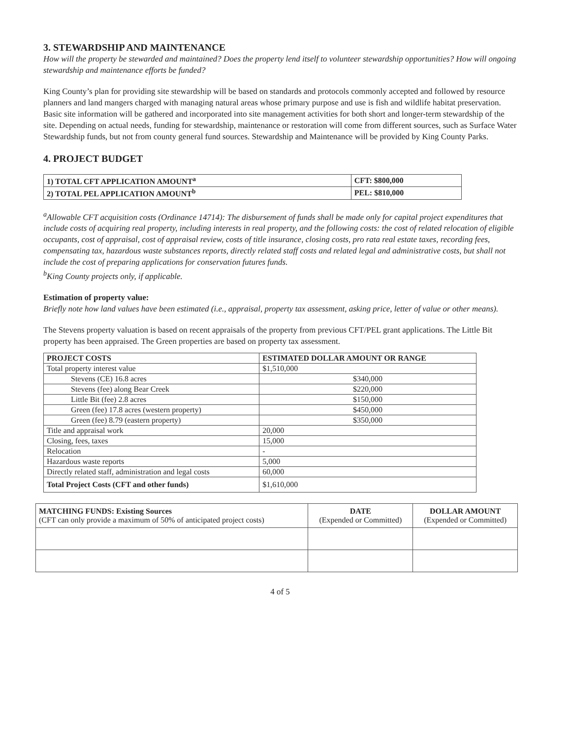3. STEWARDSHIP AND MAINTENANCE
How will the property be stewarded and maintained? Does the property lend itself to volunteer stewardship opportunities? How will ongoing stewardship and maintenance efforts be funded?
King County’s plan for providing site stewardship will be based on standards and protocols commonly accepted and followed by resource planners and land mangers charged with managing natural areas whose primary purpose and use is fish and wildlife habitat preservation. Basic site information will be gathered and incorporated into site management activities for both short and longer-term stewardship of the site. Depending on actual needs, funding for stewardship, maintenance or restoration will come from different sources, such as Surface Water Stewardship funds, but not from county general fund sources. Stewardship and Maintenance will be provided by King County Parks.
4. PROJECT BUDGET
| 1) TOTAL CFT APPLICATION AMOUNT<sup>a</sup> | CFT: $800,000 |
| --- | --- |
| 2) TOTAL PEL APPLICATION AMOUNT<sup>b</sup> | PEL: $810,000 |
<sup>a</sup> Allowable CFT acquisition costs (Ordinance 14714): The disbursement of funds shall be made only for capital project expenditures that include costs of acquiring real property, including interests in real property, and the following costs: the cost of related relocation of eligible occupants, cost of appraisal, cost of appraisal review, costs of title insurance, closing costs, pro rata real estate taxes, recording fees, compensating tax, hazardous waste substances reports, directly related staff costs and related legal and administrative costs, but shall not include the cost of preparing applications for conservation futures funds.
<sup>b</sup> King County projects only, if applicable.
Estimation of property value:
Briefly note how land values have been estimated (i.e., appraisal, property tax assessment, asking price, letter of value or other means).
The Stevens property valuation is based on recent appraisals of the property from previous CFT/PEL grant applications. The Little Bit property has been appraised. The Green properties are based on property tax assessment.
| PROJECT COSTS | ESTIMATED DOLLAR AMOUNT OR RANGE |
| --- | --- |
| Total property interest value | $1,510,000 |
| Stevens (CE) 16.8 acres | $340,000 |
| Stevens (fee) along Bear Creek | $220,000 |
| Little Bit (fee) 2.8 acres | $150,000 |
| Green (fee) 17.8 acres (western property) | $450,000 |
| Green (fee) 8.79 (eastern property) | $350,000 |
| Title and appraisal work | 20,000 |
| Closing, fees, taxes | 15,000 |
| Relocation | - |
| Hazardous waste reports | 5,000 |
| Directly related staff, administration and legal costs | 60,000 |
| Total Project Costs (CFT and other funds) | $1,610,000 |
| MATCHING FUNDS: Existing Sources (CFT can only provide a maximum of 50% of anticipated project costs) | DATE (Expended or Committed) | DOLLAR AMOUNT (Expended or Committed) |
4 of 5